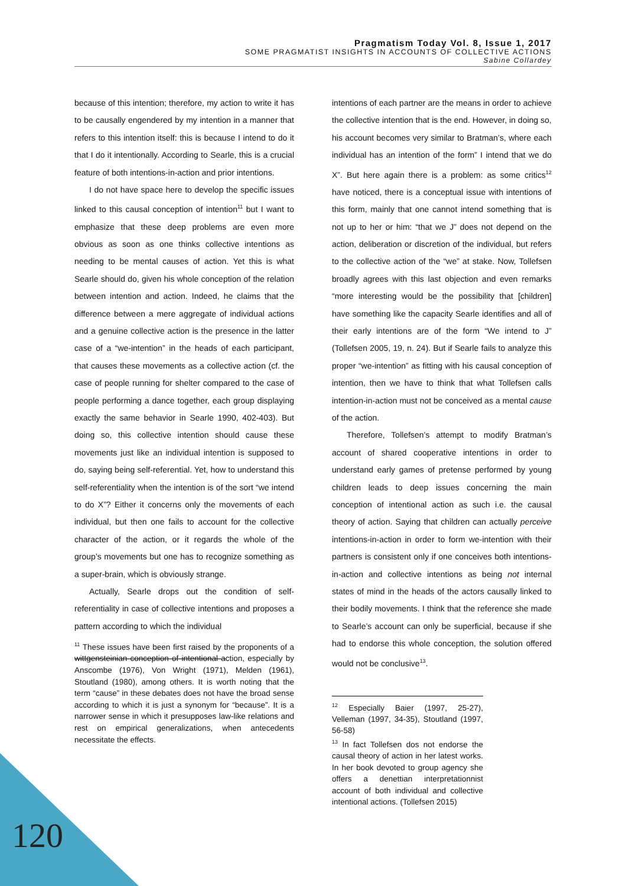Pragmatism Today Vol. 8, Issue 1, 2017
SOME PRAGMATIST INSIGHTS IN ACCOUNTS OF COLLECTIVE ACTIONS
Sabine Collardey
because of this intention; therefore, my action to write it has to be causally engendered by my intention in a manner that refers to this intention itself: this is because I intend to do it that I do it intentionally. According to Searle, this is a crucial feature of both intentions-in-action and prior intentions.
I do not have space here to develop the specific issues linked to this causal conception of intention<sup>11</sup> but I want to emphasize that these deep problems are even more obvious as soon as one thinks collective intentions as needing to be mental causes of action. Yet this is what Searle should do, given his whole conception of the relation between intention and action. Indeed, he claims that the difference between a mere aggregate of individual actions and a genuine collective action is the presence in the latter case of a “we-intention” in the heads of each participant, that causes these movements as a collective action (cf. the case of people running for shelter compared to the case of people performing a dance together, each group displaying exactly the same behavior in Searle 1990, 402-403). But doing so, this collective intention should cause these movements just like an individual intention is supposed to do, saying being self-referential. Yet, how to understand this self-referentiality when the intention is of the sort “we intend to do X”? Either it concerns only the movements of each individual, but then one fails to account for the collective character of the action, or it regards the whole of the group’s movements but one has to recognize something as a super-brain, which is obviously strange.
Actually, Searle drops out the condition of self-referentiality in case of collective intentions and proposes a pattern according to which the individual
<sup>11</sup> These issues have been first raised by the proponents of a wittgensteinian conception of intentional action, especially by Anscombe (1976), Von Wright (1971), Melden (1961), Stoutland (1980), among others. It is worth noting that the term “cause” in these debates does not have the broad sense according to which it is just a synonym for “because”. It is a narrower sense in which it presupposes law-like relations and rest on empirical generalizations, when antecedents necessitate the effects.
intentions of each partner are the means in order to achieve the collective intention that is the end. However, in doing so, his account becomes very similar to Bratman’s, where each individual has an intention of the form” I intend that we do X”. But here again there is a problem: as some critics<sup>12</sup> have noticed, there is a conceptual issue with intentions of this form, mainly that one cannot intend something that is not up to her or him: “that we J” does not depend on the action, deliberation or discretion of the individual, but refers to the collective action of the “we” at stake. Now, Tollefsen broadly agrees with this last objection and even remarks “more interesting would be the possibility that [children] have something like the capacity Searle identifies and all of their early intentions are of the form “We intend to J” (Tollefsen 2005, 19, n. 24). But if Searle fails to analyze this proper “we-intention” as fitting with his causal conception of intention, then we have to think that what Tollefsen calls intention-in-action must not be conceived as a mental cause of the action.
Therefore, Tollefsen’s attempt to modify Bratman’s account of shared cooperative intentions in order to understand early games of pretense performed by young children leads to deep issues concerning the main conception of intentional action as such i.e. the causal theory of action. Saying that children can actually perceive intentions-in-action in order to form we-intention with their partners is consistent only if one conceives both intentions-in-action and collective intentions as being not internal states of mind in the heads of the actors causally linked to their bodily movements. I think that the reference she made to Searle’s account can only be superficial, because if she had to endorse this whole conception, the solution offered would not be conclusive<sup>13</sup>.
<sup>12</sup> Especially Baier (1997, 25-27), Velleman (1997, 34-35), Stoutland (1997, 56-58)
<sup>13</sup> In fact Tollefsen dos not endorse the causal theory of action in her latest works. In her book devoted to group agency she offers a denettian interpretationnist account of both individual and collective intentional actions. (Tollefsen 2015)
120